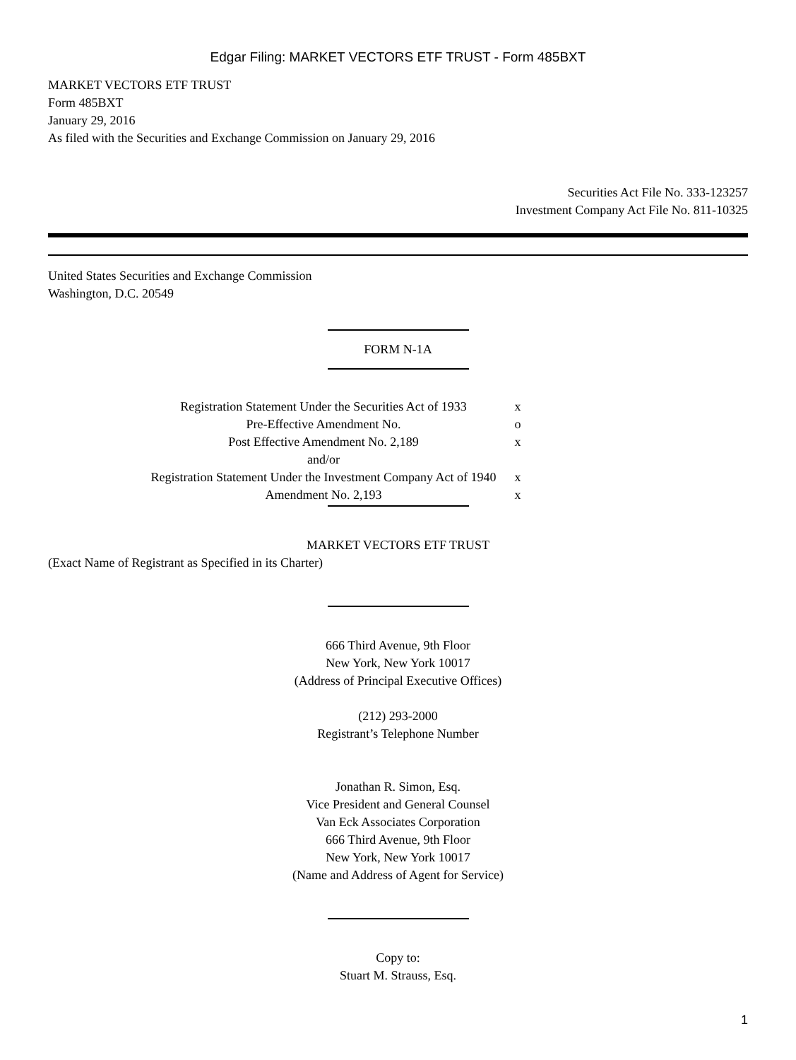Edgar Filing: MARKET VECTORS ETF TRUST - Form 485BXT
MARKET VECTORS ETF TRUST
Form 485BXT
January 29, 2016
As filed with the Securities and Exchange Commission on January 29, 2016
Securities Act File No. 333-123257
Investment Company Act File No. 811-10325
United States Securities and Exchange Commission
Washington, D.C. 20549
FORM N-1A
| Registration Statement Under the Securities Act of 1933 | x |
| Pre-Effective Amendment No. | o |
| Post Effective Amendment No. 2,189 | x |
| and/or | |
| Registration Statement Under the Investment Company Act of 1940 | x |
| Amendment No. 2,193 | x |
MARKET VECTORS ETF TRUST
(Exact Name of Registrant as Specified in its Charter)
666 Third Avenue, 9th Floor
New York, New York 10017
(Address of Principal Executive Offices)
(212) 293-2000
Registrant’s Telephone Number
Jonathan R. Simon, Esq.
Vice President and General Counsel
Van Eck Associates Corporation
666 Third Avenue, 9th Floor
New York, New York 10017
(Name and Address of Agent for Service)
Copy to:
Stuart M. Strauss, Esq.
1